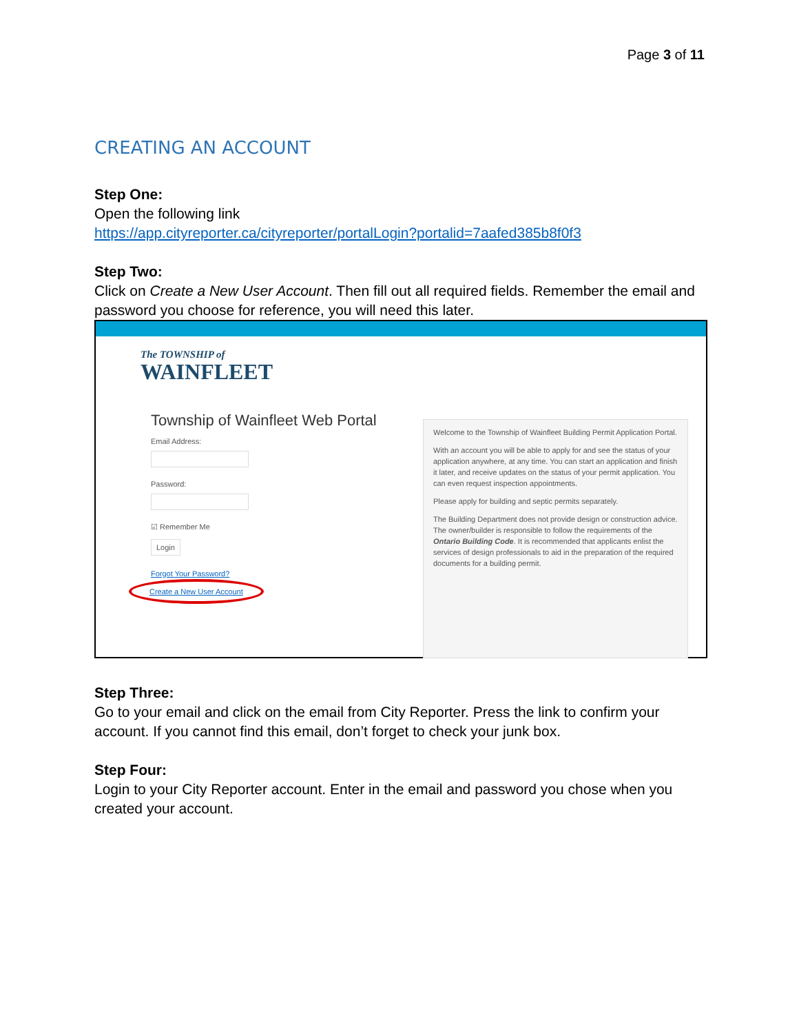Page 3 of 11
CREATING AN ACCOUNT
Step One:
Open the following link
https://app.cityreporter.ca/cityreporter/portalLogin?portalid=7aafed385b8f0f3
Step Two:
Click on Create a New User Account. Then fill out all required fields. Remember the email and password you choose for reference, you will need this later.
The TOWNSHIP of
WAINFLEET
Township of Wainfleet Web Portal
Email Address:
Password:
☑ Remember Me
Login
Forgot Your Password?
Create a New User Account
Welcome to the Township of Wainfleet Building Permit Application Portal.
With an account you will be able to apply for and see the status of your application anywhere, at any time. You can start an application and finish it later, and receive updates on the status of your permit application. You can even request inspection appointments.
Please apply for building and septic permits separately.
The Building Department does not provide design or construction advice. The owner/builder is responsible to follow the requirements of the Ontario Building Code. It is recommended that applicants enlist the services of design professionals to aid in the preparation of the required documents for a building permit.
Step Three:
Go to your email and click on the email from City Reporter. Press the link to confirm your account. If you cannot find this email, don’t forget to check your junk box.
Step Four:
Login to your City Reporter account. Enter in the email and password you chose when you created your account.